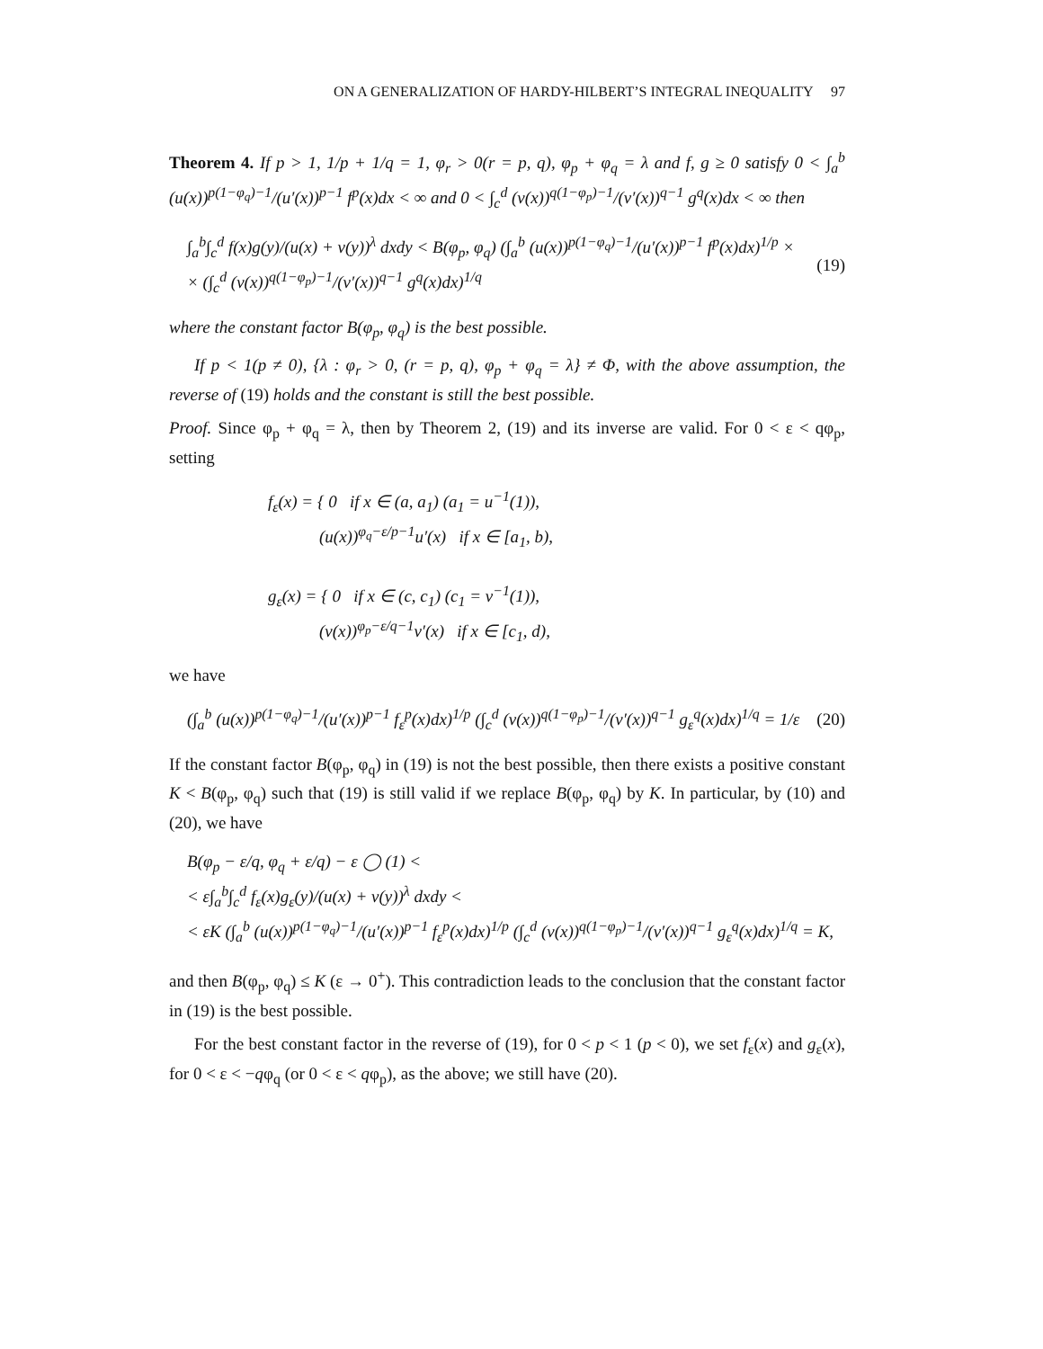ON A GENERALIZATION OF HARDY-HILBERT’S INTEGRAL INEQUALITY 97
Theorem 4. If p > 1, 1/p + 1/q = 1, φ<sub>r</sub> > 0(r = p, q), φ<sub>p</sub> + φ<sub>q</sub> = λ and f, g ≥ 0 satisfy 0 < ∫<sub>a</sub><sup>b</sup> (u(x))<sup>p(1−φ<sub>q</sub>)−1</sup>/(u′(x))<sup>p−1</sup> f<sup>p</sup>(x)dx < ∞ and 0 < ∫<sub>c</sub><sup>d</sup> (v(x))<sup>q(1−φ<sub>p</sub>)−1</sup>/(v′(x))<sup>q−1</sup> g<sup>q</sup>(x)dx < ∞ then
∫<sub>a</sub><sup>b</sup>∫<sub>c</sub><sup>d</sup> f(x)g(y)/(u(x) + v(y))<sup>λ</sup> dxdy < B(φ<sub>p</sub>, φ<sub>q</sub>) (∫<sub>a</sub><sup>b</sup> (u(x))<sup>p(1−φ<sub>q</sub>)−1</sup>/(u′(x))<sup>p−1</sup> f<sup>p</sup>(x)dx)<sup>1/p</sup> ×
× (∫<sub>c</sub><sup>d</sup> (v(x))<sup>q(1−φ<sub>p</sub>)−1</sup>/(v′(x))<sup>q−1</sup> g<sup>q</sup>(x)dx)<sup>1/q</sup>
(19)
where the constant factor B(φ<sub>p</sub>, φ<sub>q</sub>) is the best possible.
If p < 1(p ≠ 0), {λ : φ<sub>r</sub> > 0, (r = p, q), φ<sub>p</sub> + φ<sub>q</sub> = λ} ≠ Φ, with the above assumption, the reverse of (19) holds and the constant is still the best possible.
Proof. Since φ<sub>p</sub> + φ<sub>q</sub> = λ, then by Theorem 2, (19) and its inverse are valid. For 0 < ε < qφ<sub>p</sub>, setting
f<sub>ε</sub>(x) = { 0 if x ∈ (a, a<sub>1</sub>) (a<sub>1</sub> = u<sup>−1</sup>(1)),
(u(x))<sup>φ<sub>q</sub>−ε/p−1</sup>u′(x) if x ∈ [a<sub>1</sub>, b),
g<sub>ε</sub>(x) = { 0 if x ∈ (c, c<sub>1</sub>) (c<sub>1</sub> = v<sup>−1</sup>(1)),
(v(x))<sup>φ<sub>p</sub>−ε/q−1</sup>v′(x) if x ∈ [c<sub>1</sub>, d),
we have
(∫<sub>a</sub><sup>b</sup> (u(x))<sup>p(1−φ<sub>q</sub>)−1</sup>/(u′(x))<sup>p−1</sup> f<sub>ε</sub><sup>p</sup>(x)dx)<sup>1/p</sup> (∫<sub>c</sub><sup>d</sup> (v(x))<sup>q(1−φ<sub>p</sub>)−1</sup>/(v′(x))<sup>q−1</sup> g<sub>ε</sub><sup>q</sup>(x)dx)<sup>1/q</sup> = 1/ε
(20)
If the constant factor B(φ<sub>p</sub>, φ<sub>q</sub>) in (19) is not the best possible, then there exists a positive constant K < B(φ<sub>p</sub>, φ<sub>q</sub>) such that (19) is still valid if we replace B(φ<sub>p</sub>, φ<sub>q</sub>) by K. In particular, by (10) and (20), we have
B(φ<sub>p</sub> − ε/q, φ<sub>q</sub> + ε/q) − ε ◯ (1) <
< ε∫<sub>a</sub><sup>b</sup>∫<sub>c</sub><sup>d</sup> f<sub>ε</sub>(x)g<sub>ε</sub>(y)/(u(x) + v(y))<sup>λ</sup> dxdy <
< εK (∫<sub>a</sub><sup>b</sup> (u(x))<sup>p(1−φ<sub>q</sub>)−1</sup>/(u′(x))<sup>p−1</sup> f<sub>ε</sub><sup>p</sup>(x)dx)<sup>1/p</sup> (∫<sub>c</sub><sup>d</sup> (v(x))<sup>q(1−φ<sub>p</sub>)−1</sup>/(v′(x))<sup>q−1</sup> g<sub>ε</sub><sup>q</sup>(x)dx)<sup>1/q</sup> = K,
and then B(φ<sub>p</sub>, φ<sub>q</sub>) ≤ K (ε → 0<sup>+</sup>). This contradiction leads to the conclusion that the constant factor in (19) is the best possible.
For the best constant factor in the reverse of (19), for 0 < p < 1 (p < 0), we set f<sub>ε</sub>(x) and g<sub>ε</sub>(x), for 0 < ε < −qφ<sub>q</sub> (or 0 < ε < qφ<sub>p</sub>), as the above; we still have (20).